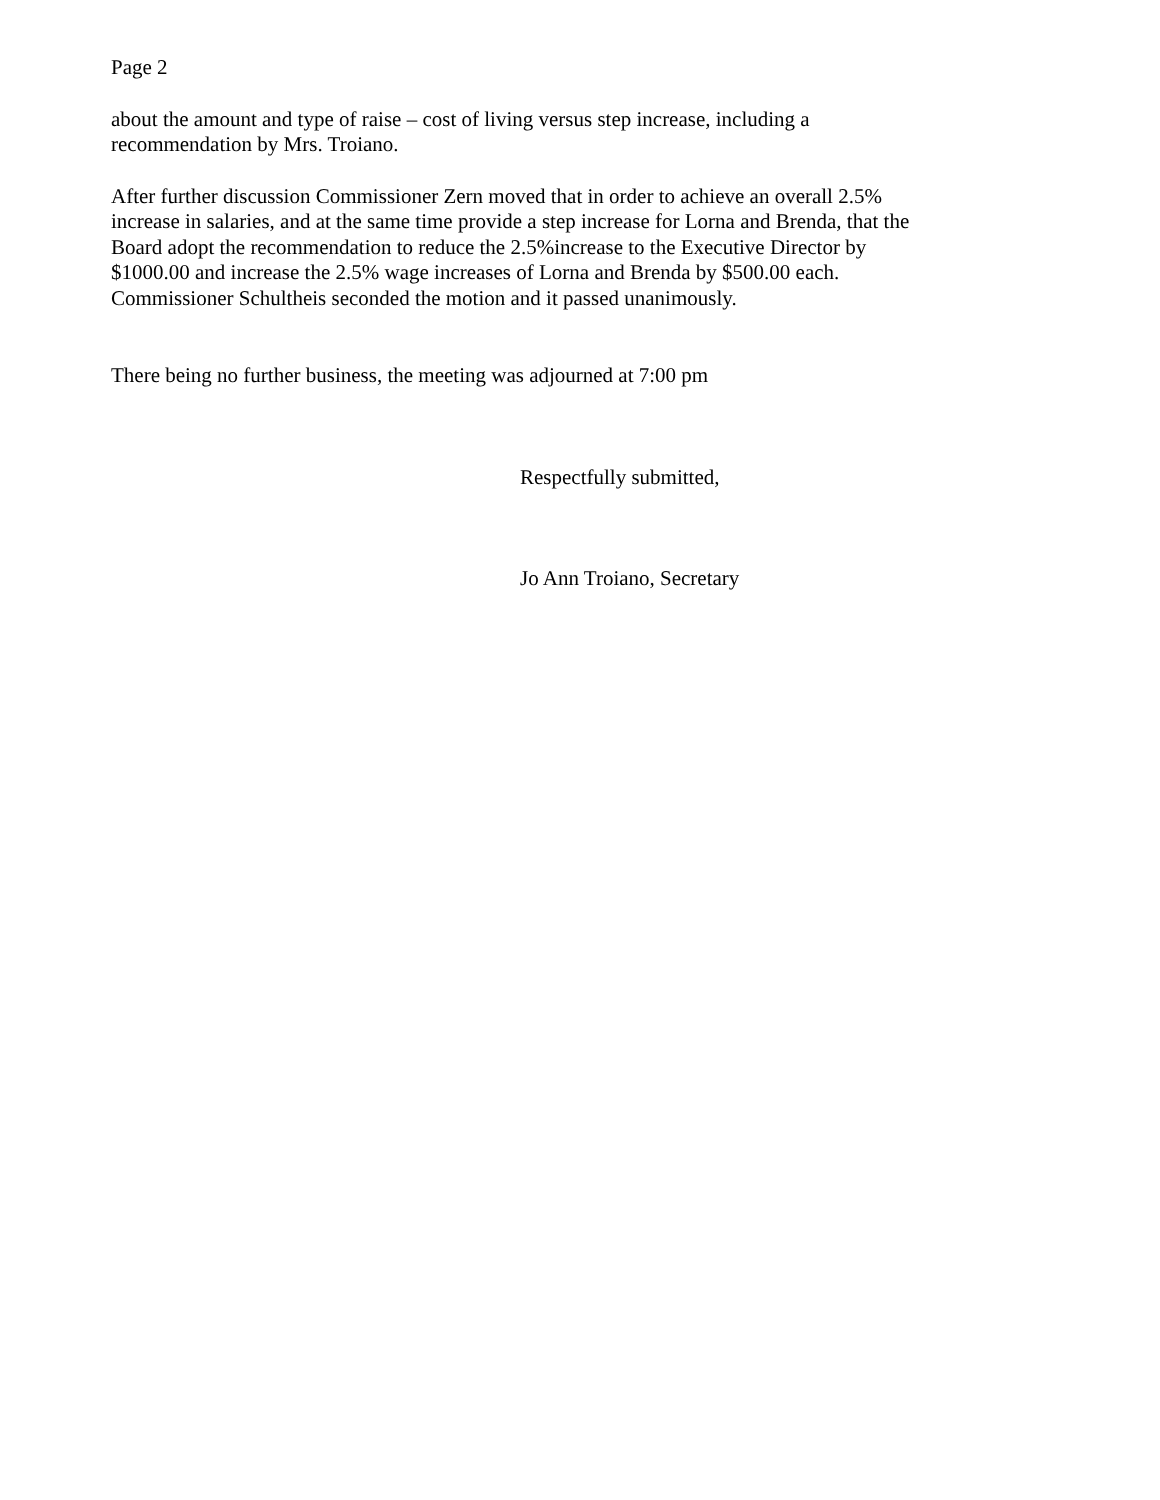Page 2
about the amount and type of raise – cost of living versus step increase, including a
recommendation by Mrs. Troiano.
After further discussion Commissioner Zern moved that in order to achieve an overall 2.5%
increase in salaries, and at the same time provide a step increase for Lorna and Brenda, that the
Board adopt the recommendation to reduce the 2.5%increase to the Executive Director by
$1000.00 and increase the 2.5% wage increases of Lorna and Brenda by $500.00 each.
Commissioner Schultheis seconded the motion and it passed unanimously.
There being no further business, the meeting was adjourned at 7:00 pm
Respectfully submitted,
Jo Ann Troiano, Secretary